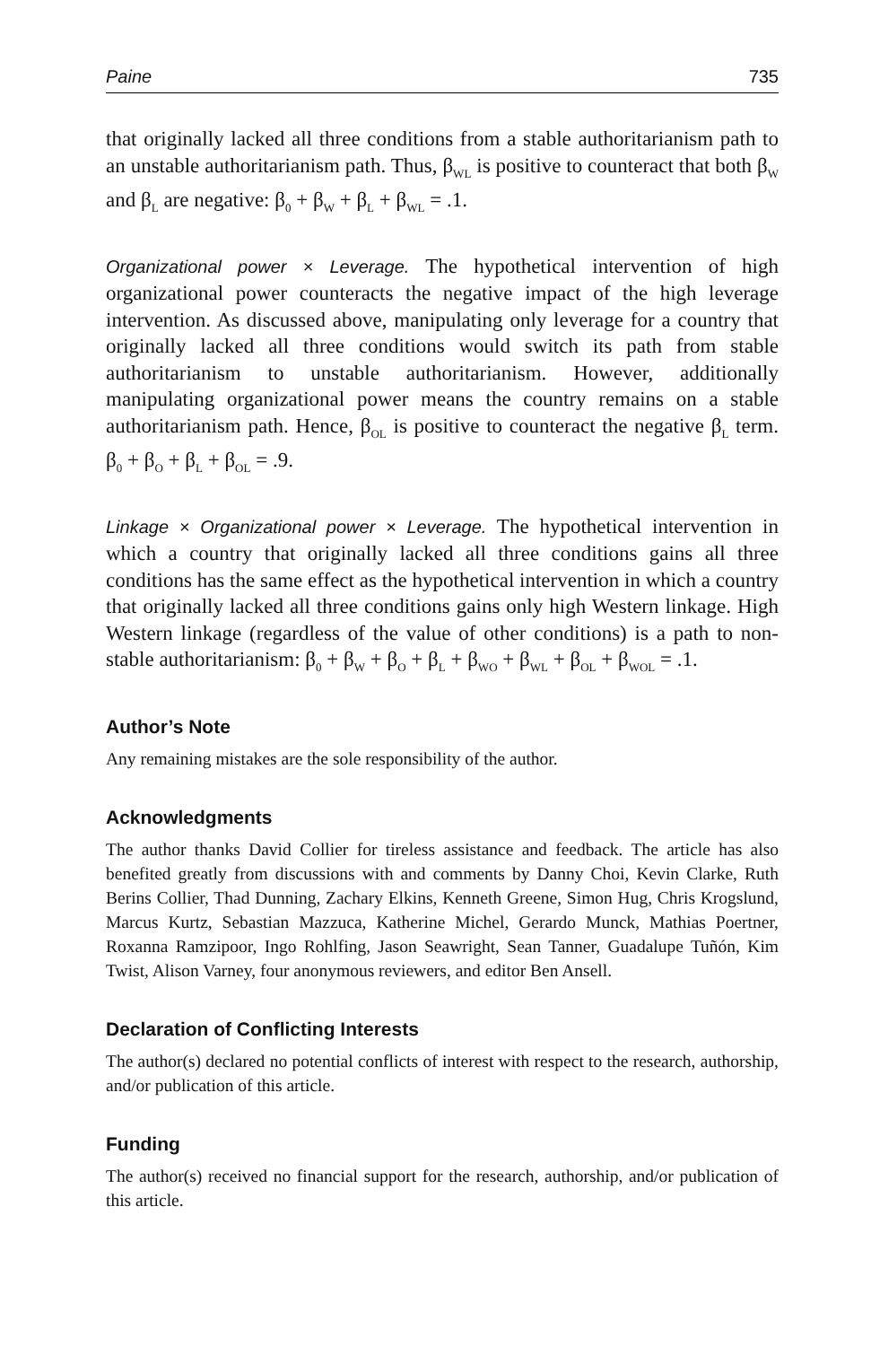Paine 735
that originally lacked all three conditions from a stable authoritarianism path to an unstable authoritarianism path. Thus, β<sub>WL</sub> is positive to counteract that both β<sub>W</sub> and β<sub>L</sub> are negative: β<sub>0</sub> + β<sub>W</sub> + β<sub>L</sub> + β<sub>WL</sub> = .1.
Organizational power × Leverage. The hypothetical intervention of high organizational power counteracts the negative impact of the high leverage intervention. As discussed above, manipulating only leverage for a country that originally lacked all three conditions would switch its path from stable authoritarianism to unstable authoritarianism. However, additionally manipulating organizational power means the country remains on a stable authoritarianism path. Hence, β<sub>OL</sub> is positive to counteract the negative β<sub>L</sub> term. β<sub>0</sub> + β<sub>O</sub> + β<sub>L</sub> + β<sub>OL</sub> = .9.
Linkage × Organizational power × Leverage. The hypothetical intervention in which a country that originally lacked all three conditions gains all three conditions has the same effect as the hypothetical intervention in which a country that originally lacked all three conditions gains only high Western linkage. High Western linkage (regardless of the value of other conditions) is a path to non-stable authoritarianism: β<sub>0</sub> + β<sub>W</sub> + β<sub>O</sub> + β<sub>L</sub> + β<sub>WO</sub> + β<sub>WL</sub> + β<sub>OL</sub> + β<sub>WOL</sub> = .1.
Author’s Note
Any remaining mistakes are the sole responsibility of the author.
Acknowledgments
The author thanks David Collier for tireless assistance and feedback. The article has also benefited greatly from discussions with and comments by Danny Choi, Kevin Clarke, Ruth Berins Collier, Thad Dunning, Zachary Elkins, Kenneth Greene, Simon Hug, Chris Krogslund, Marcus Kurtz, Sebastian Mazzuca, Katherine Michel, Gerardo Munck, Mathias Poertner, Roxanna Ramzipoor, Ingo Rohlfing, Jason Seawright, Sean Tanner, Guadalupe Tuñón, Kim Twist, Alison Varney, four anonymous reviewers, and editor Ben Ansell.
Declaration of Conflicting Interests
The author(s) declared no potential conflicts of interest with respect to the research, authorship, and/or publication of this article.
Funding
The author(s) received no financial support for the research, authorship, and/or publication of this article.